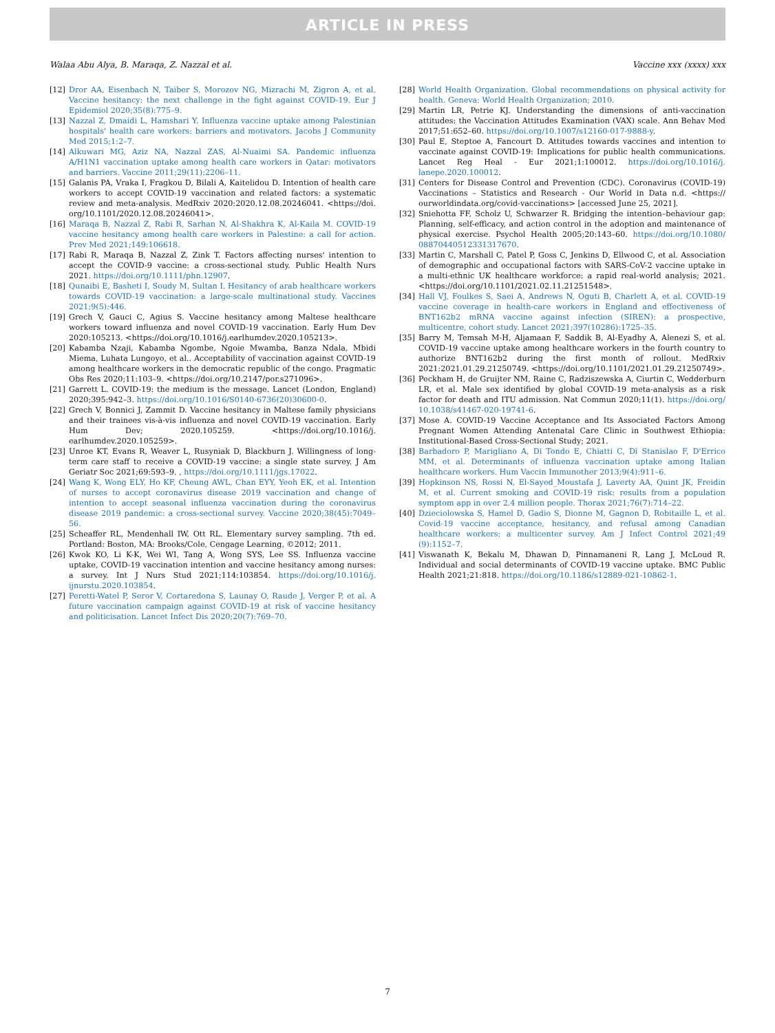ARTICLE IN PRESS
Walaa Abu Alya, B. Maraqa, Z. Nazzal et al. Vaccine xxx (xxxx) xxx
[12] Dror AA, Eisenbach N, Taiber S, Morozov NG, Mizrachi M, Zigron A, et al. Vaccine hesitancy: the next challenge in the fight against COVID-19. Eur J Epidemiol 2020;35(8):775–9.
[13] Nazzal Z, Dmaidi L, Hamshari Y. Influenza vaccine uptake among Palestinian hospitals' health care workers: barriers and motivators. Jacobs J Community Med 2015;1:2–7.
[14] Alkuwari MG, Aziz NA, Nazzal ZAS, Al-Nuaimi SA. Pandemic influenza A/H1N1 vaccination uptake among health care workers in Qatar: motivators and barriers. Vaccine 2011;29(11):2206–11.
[15] Galanis PA, Vraka I, Fragkou D, Bilali A, Kaitelidou D. Intention of health care workers to accept COVID-19 vaccination and related factors: a systematic review and meta-analysis. MedRxiv 2020:2020.12.08.20246041. <https://doi. org/10.1101/2020.12.08.20246041>.
[16] Maraqa B, Nazzal Z, Rabi R, Sarhan N, Al-Shakhra K, Al-Kaila M. COVID-19 vaccine hesitancy among health care workers in Palestine: a call for action. Prev Med 2021;149:106618.
[17] Rabi R, Maraqa B, Nazzal Z, Zink T. Factors affecting nurses' intention to accept the COVID-9 vaccine: a cross-sectional study. Public Health Nurs 2021. https://doi.org/10.1111/phn.12907.
[18] Qunaibi E, Basheti I, Soudy M, Sultan I. Hesitancy of arab healthcare workers towards COVID-19 vaccination: a large-scale multinational study. Vaccines 2021;9(5):446.
[19] Grech V, Gauci C, Agius S. Vaccine hesitancy among Maltese healthcare workers toward influenza and novel COVID-19 vaccination. Early Hum Dev 2020:105213. <https://doi.org/10.1016/j.earlhumdev.2020.105213>.
[20] Kabamba Nzaji, Kabamba Ngombe, Ngoie Mwamba, Banza Ndala, Mbidi Miema, Luhata Lungoyo, et al.. Acceptability of vaccination against COVID-19 among healthcare workers in the democratic republic of the congo. Pragmatic Obs Res 2020;11:103–9. <https://doi.org/10.2147/por.s271096>.
[21] Garrett L. COVID-19: the medium is the message. Lancet (London, England) 2020;395:942–3. https://doi.org/10.1016/S0140-6736(20)30600-0.
[22] Grech V, Bonnici J, Zammit D. Vaccine hesitancy in Maltese family physicians and their trainees vis-à-vis influenza and novel COVID-19 vaccination. Early Hum Dev; 2020.105259. <https://doi.org/10.1016/j. earlhumdev.2020.105259>.
[23] Unroe KT, Evans R, Weaver L, Rusyniak D, Blackburn J. Willingness of long-term care staff to receive a COVID-19 vaccine: a single state survey. J Am Geriatr Soc 2021;69:593–9. , https://doi.org/10.1111/jgs.17022.
[24] Wang K, Wong ELY, Ho KF, Cheung AWL, Chan EYY, Yeoh EK, et al. Intention of nurses to accept coronavirus disease 2019 vaccination and change of intention to accept seasonal influenza vaccination during the coronavirus disease 2019 pandemic: a cross-sectional survey. Vaccine 2020;38(45):7049–56.
[25] Scheaffer RL, Mendenhall IW, Ott RL. Elementary survey sampling. 7th ed. Portland: Boston, MA: Brooks/Cole, Cengage Learning, ©2012; 2011.
[26] Kwok KO, Li K-K, Wei WI, Tang A, Wong SYS, Lee SS. Influenza vaccine uptake, COVID-19 vaccination intention and vaccine hesitancy among nurses: a survey. Int J Nurs Stud 2021;114:103854. https://doi.org/10.1016/j. ijnurstu.2020.103854.
[27] Peretti-Watel P, Seror V, Cortaredona S, Launay O, Raude J, Verger P, et al. A future vaccination campaign against COVID-19 at risk of vaccine hesitancy and politicisation. Lancet Infect Dis 2020;20(7):769–70.
[28] World Health Organization. Global recommendations on physical activity for health. Geneva: World Health Organization; 2010.
[29] Martin LR, Petrie KJ. Understanding the dimensions of anti-vaccination attitudes: the Vaccination Attitudes Examination (VAX) scale. Ann Behav Med 2017;51:652–60. https://doi.org/10.1007/s12160-017-9888-y.
[30] Paul E, Steptoe A, Fancourt D. Attitudes towards vaccines and intention to vaccinate against COVID-19: Implications for public health communications. Lancet Reg Heal - Eur 2021;1:100012. https://doi.org/10.1016/j. lanepe.2020.100012.
[31] Centers for Disease Control and Prevention (CDC). Coronavirus (COVID-19) Vaccinations – Statistics and Research - Our World in Data n.d. <https:// ourworldindata.org/covid-vaccinations> [accessed June 25, 2021].
[32] Sniehotta FF, Scholz U, Schwarzer R. Bridging the intention–behaviour gap: Planning, self-efficacy, and action control in the adoption and maintenance of physical exercise. Psychol Health 2005;20:143–60. https://doi.org/10.1080/ 08870440512331317670.
[33] Martin C, Marshall C, Patel P, Goss C, Jenkins D, Ellwood C, et al. Association of demographic and occupational factors with SARS-CoV-2 vaccine uptake in a multi-ethnic UK healthcare workforce: a rapid real-world analysis; 2021. <https://doi.org/10.1101/2021.02.11.21251548>.
[34] Hall VJ, Foulkes S, Saei A, Andrews N, Oguti B, Charlett A, et al. COVID-19 vaccine coverage in health-care workers in England and effectiveness of BNT162b2 mRNA vaccine against infection (SIREN): a prospective, multicentre, cohort study. Lancet 2021;397(10286):1725–35.
[35] Barry M, Temsah M-H, Aljamaan F, Saddik B, Al-Eyadhy A, Alenezi S, et al. COVID-19 vaccine uptake among healthcare workers in the fourth country to authorize BNT162b2 during the first month of rollout. MedRxiv 2021:2021.01.29.21250749. <https://doi.org/10.1101/2021.01.29.21250749>.
[36] Peckham H, de Gruijter NM, Raine C, Radziszewska A, Ciurtin C, Wedderburn LR, et al. Male sex identified by global COVID-19 meta-analysis as a risk factor for death and ITU admission. Nat Commun 2020;11(1). https://doi.org/ 10.1038/s41467-020-19741-6.
[37] Mose A. COVID-19 Vaccine Acceptance and Its Associated Factors Among Pregnant Women Attending Antenatal Care Clinic in Southwest Ethiopia: Institutional-Based Cross-Sectional Study; 2021.
[38] Barbadoro P, Marigliano A, Di Tondo E, Chiatti C, Di Stanislao F, D'Errico MM, et al. Determinants of influenza vaccination uptake among Italian healthcare workers. Hum Vaccin Immunother 2013;9(4):911–6.
[39] Hopkinson NS, Rossi N, El-Sayed_Moustafa J, Laverty AA, Quint JK, Freidin M, et al. Current smoking and COVID-19 risk: results from a population symptom app in over 2.4 million people. Thorax 2021;76(7):714–22.
[40] Dzieciolowska S, Hamel D, Gadio S, Dionne M, Gagnon D, Robitaille L, et al. Covid-19 vaccine acceptance, hesitancy, and refusal among Canadian healthcare workers: a multicenter survey. Am J Infect Control 2021;49 (9):1152–7.
[41] Viswanath K, Bekalu M, Dhawan D, Pinnamaneni R, Lang J, McLoud R. Individual and social determinants of COVID-19 vaccine uptake. BMC Public Health 2021;21:818. https://doi.org/10.1186/s12889-021-10862-1.
7